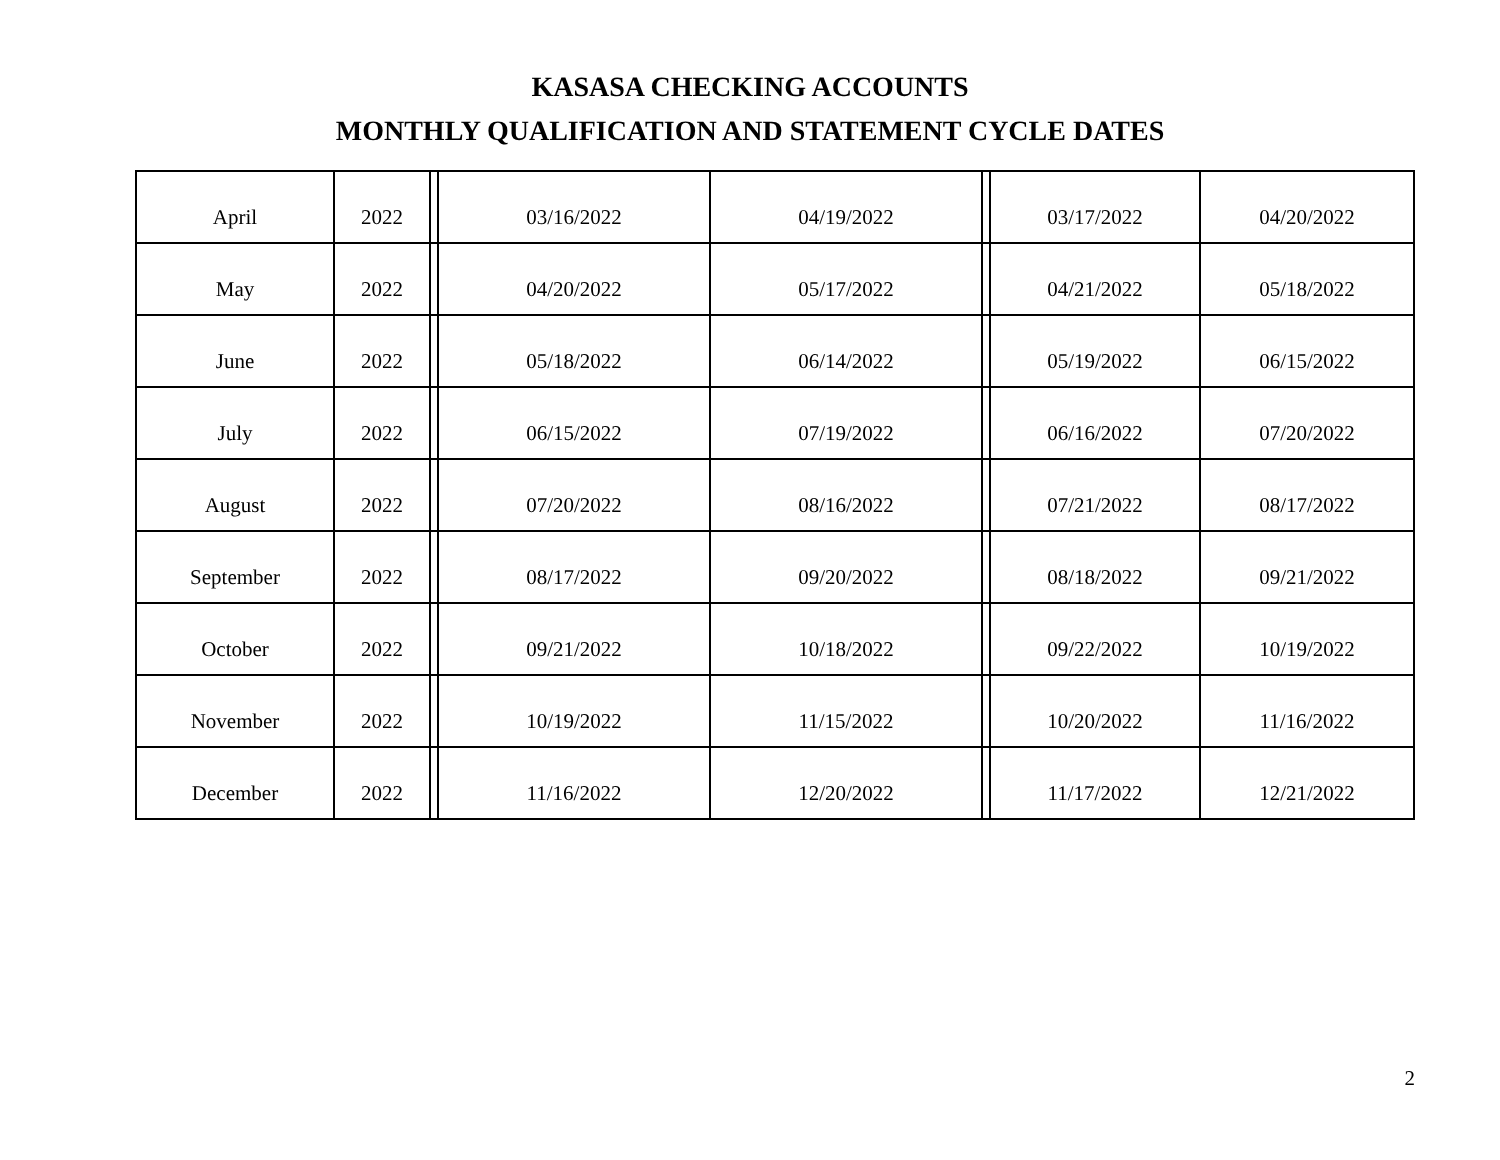KASASA CHECKING ACCOUNTS
MONTHLY QUALIFICATION AND STATEMENT CYCLE DATES
| April | 2022 | | 03/16/2022 | 04/19/2022 | | 03/17/2022 | 04/20/2022 |
| May | 2022 | | 04/20/2022 | 05/17/2022 | | 04/21/2022 | 05/18/2022 |
| June | 2022 | | 05/18/2022 | 06/14/2022 | | 05/19/2022 | 06/15/2022 |
| July | 2022 | | 06/15/2022 | 07/19/2022 | | 06/16/2022 | 07/20/2022 |
| August | 2022 | | 07/20/2022 | 08/16/2022 | | 07/21/2022 | 08/17/2022 |
| September | 2022 | | 08/17/2022 | 09/20/2022 | | 08/18/2022 | 09/21/2022 |
| October | 2022 | | 09/21/2022 | 10/18/2022 | | 09/22/2022 | 10/19/2022 |
| November | 2022 | | 10/19/2022 | 11/15/2022 | | 10/20/2022 | 11/16/2022 |
| December | 2022 | | 11/16/2022 | 12/20/2022 | | 11/17/2022 | 12/21/2022 |
2